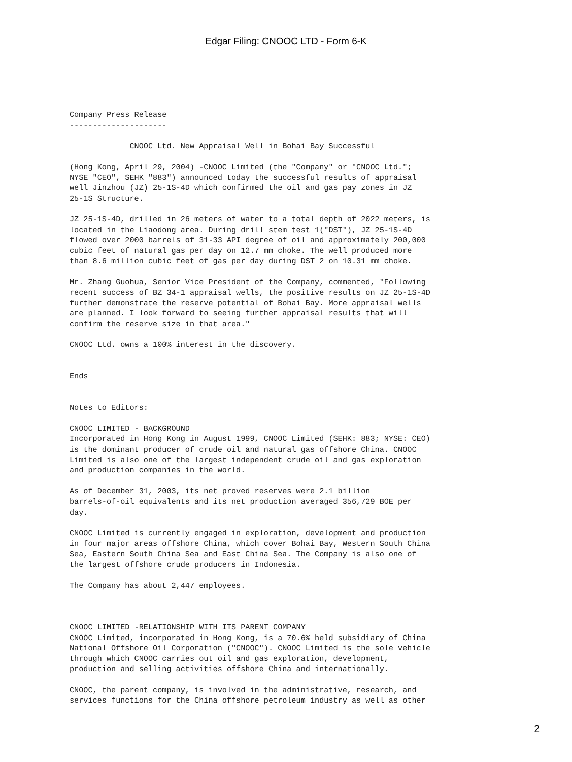Edgar Filing: CNOOC LTD - Form 6-K
Company Press Release
---------------------

             CNOOC Ltd. New Appraisal Well in Bohai Bay Successful

(Hong Kong, April 29, 2004) -CNOOC Limited (the "Company" or "CNOOC Ltd.";
NYSE "CEO", SEHK "883") announced today the successful results of appraisal
well Jinzhou (JZ) 25-1S-4D which confirmed the oil and gas pay zones in JZ
25-1S Structure.

JZ 25-1S-4D, drilled in 26 meters of water to a total depth of 2022 meters, is
located in the Liaodong area. During drill stem test 1("DST"), JZ 25-1S-4D
flowed over 2000 barrels of 31-33 API degree of oil and approximately 200,000
cubic feet of natural gas per day on 12.7 mm choke. The well produced more
than 8.6 million cubic feet of gas per day during DST 2 on 10.31 mm choke.

Mr. Zhang Guohua, Senior Vice President of the Company, commented, "Following
recent success of BZ 34-1 appraisal wells, the positive results on JZ 25-1S-4D
further demonstrate the reserve potential of Bohai Bay. More appraisal wells
are planned. I look forward to seeing further appraisal results that will
confirm the reserve size in that area."

CNOOC Ltd. owns a 100% interest in the discovery.


Ends


Notes to Editors:

CNOOC LIMITED - BACKGROUND
Incorporated in Hong Kong in August 1999, CNOOC Limited (SEHK: 883; NYSE: CEO)
is the dominant producer of crude oil and natural gas offshore China. CNOOC
Limited is also one of the largest independent crude oil and gas exploration
and production companies in the world.

As of December 31, 2003, its net proved reserves were 2.1 billion
barrels-of-oil equivalents and its net production averaged 356,729 BOE per
day.

CNOOC Limited is currently engaged in exploration, development and production
in four major areas offshore China, which cover Bohai Bay, Western South China
Sea, Eastern South China Sea and East China Sea. The Company is also one of
the largest offshore crude producers in Indonesia.

The Company has about 2,447 employees.



CNOOC LIMITED -RELATIONSHIP WITH ITS PARENT COMPANY
CNOOC Limited, incorporated in Hong Kong, is a 70.6% held subsidiary of China
National Offshore Oil Corporation ("CNOOC"). CNOOC Limited is the sole vehicle
through which CNOOC carries out oil and gas exploration, development,
production and selling activities offshore China and internationally.

CNOOC, the parent company, is involved in the administrative, research, and
services functions for the China offshore petroleum industry as well as other
2